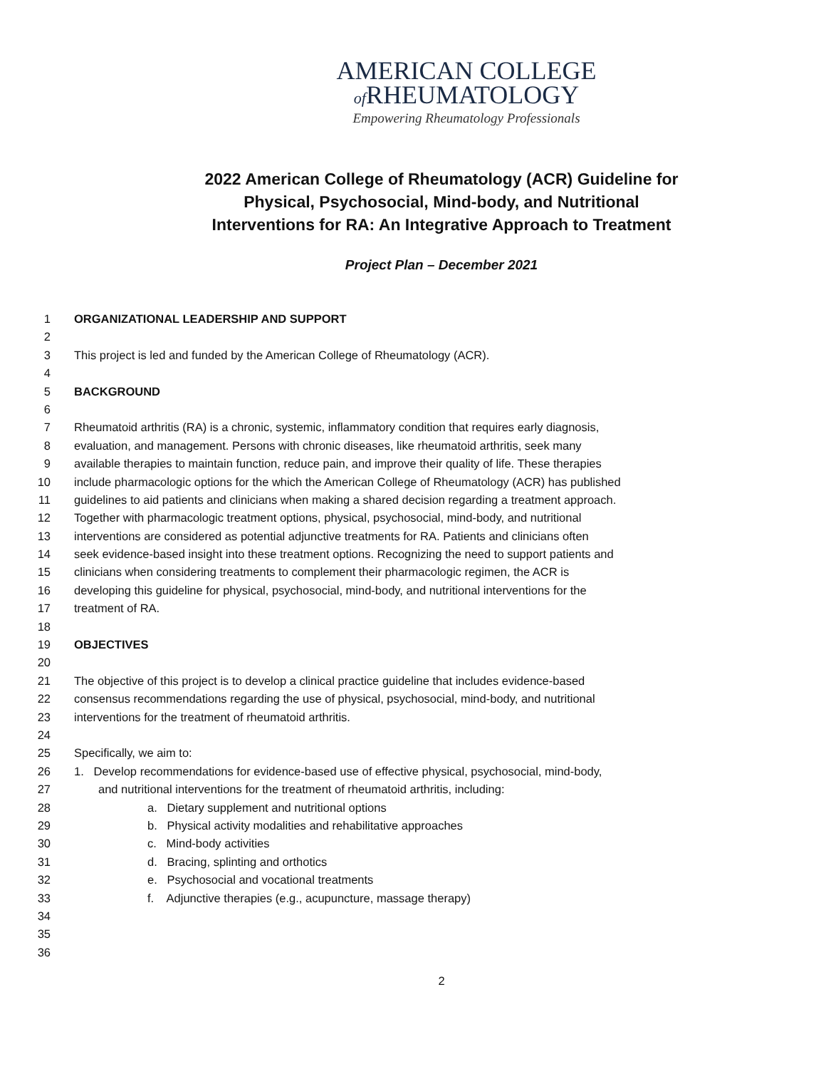AMERICAN COLLEGE
of RHEUMATOLOGY
Empowering Rheumatology Professionals
2022 American College of Rheumatology (ACR) Guideline for
Physical, Psychosocial, Mind-body, and Nutritional
Interventions for RA: An Integrative Approach to Treatment
Project Plan – December 2021
1 ORGANIZATIONAL LEADERSHIP AND SUPPORT
2
3 This project is led and funded by the American College of Rheumatology (ACR).
4
5 BACKGROUND
6
7 Rheumatoid arthritis (RA) is a chronic, systemic, inflammatory condition that requires early diagnosis,
8 evaluation, and management. Persons with chronic diseases, like rheumatoid arthritis, seek many
9 available therapies to maintain function, reduce pain, and improve their quality of life. These therapies
10 include pharmacologic options for the which the American College of Rheumatology (ACR) has published
11 guidelines to aid patients and clinicians when making a shared decision regarding a treatment approach.
12 Together with pharmacologic treatment options, physical, psychosocial, mind-body, and nutritional
13 interventions are considered as potential adjunctive treatments for RA. Patients and clinicians often
14 seek evidence-based insight into these treatment options. Recognizing the need to support patients and
15 clinicians when considering treatments to complement their pharmacologic regimen, the ACR is
16 developing this guideline for physical, psychosocial, mind-body, and nutritional interventions for the
17 treatment of RA.
18
19 OBJECTIVES
20
21 The objective of this project is to develop a clinical practice guideline that includes evidence-based
22 consensus recommendations regarding the use of physical, psychosocial, mind-body, and nutritional
23 interventions for the treatment of rheumatoid arthritis.
24
25 Specifically, we aim to:
26 1. Develop recommendations for evidence-based use of effective physical, psychosocial, mind-body,
27 and nutritional interventions for the treatment of rheumatoid arthritis, including:
28 a. Dietary supplement and nutritional options
29 b. Physical activity modalities and rehabilitative approaches
30 c. Mind-body activities
31 d. Bracing, splinting and orthotics
32 e. Psychosocial and vocational treatments
33 f. Adjunctive therapies (e.g., acupuncture, massage therapy)
34
35
36
2